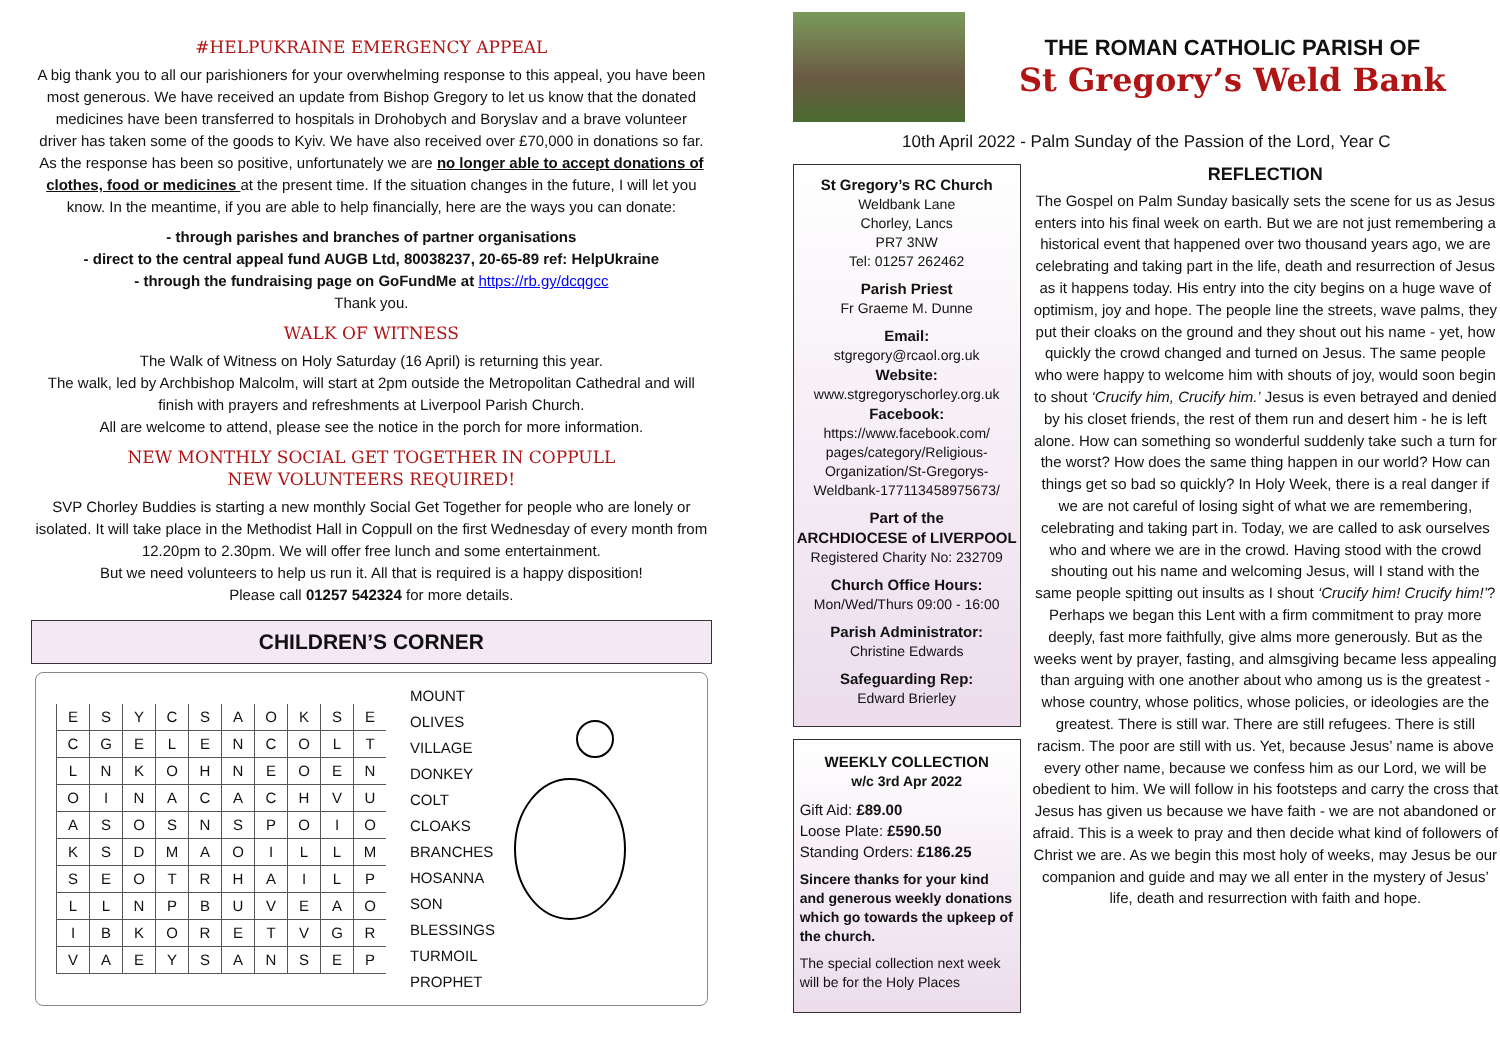#HELPUKRAINE EMERGENCY APPEAL
A big thank you to all our parishioners for your overwhelming response to this appeal, you have been most generous. We have received an update from Bishop Gregory to let us know that the donated medicines have been transferred to hospitals in Drohobych and Boryslav and a brave volunteer driver has taken some of the goods to Kyiv. We have also received over £70,000 in donations so far. As the response has been so positive, unfortunately we are no longer able to accept donations of clothes, food or medicines at the present time. If the situation changes in the future, I will let you know. In the meantime, if you are able to help financially, here are the ways you can donate:
- through parishes and branches of partner organisations
- direct to the central appeal fund AUGB Ltd, 80038237, 20-65-89 ref: HelpUkraine
- through the fundraising page on GoFundMe at https://rb.gy/dcqgcc
Thank you.
WALK OF WITNESS
The Walk of Witness on Holy Saturday (16 April) is returning this year.
The walk, led by Archbishop Malcolm, will start at 2pm outside the Metropolitan Cathedral and will finish with prayers and refreshments at Liverpool Parish Church.
All are welcome to attend, please see the notice in the porch for more information.
NEW MONTHLY SOCIAL GET TOGETHER IN COPPULL
NEW VOLUNTEERS REQUIRED!
SVP Chorley Buddies is starting a new monthly Social Get Together for people who are lonely or isolated. It will take place in the Methodist Hall in Coppull on the first Wednesday of every month from 12.20pm to 2.30pm. We will offer free lunch and some entertainment.
But we need volunteers to help us run it. All that is required is a happy disposition!
Please call 01257 542324 for more details.
CHILDREN’S CORNER
| E | S | Y | C | S | A | O | K | S | E |
| C | G | E | L | E | N | C | O | L | T |
| L | N | K | O | H | N | E | O | E | N |
| O | I | N | A | C | A | C | H | V | U |
| A | S | O | S | N | S | P | O | I | O |
| K | S | D | M | A | O | I | L | L | M |
| S | E | O | T | R | H | A | I | L | P |
| L | L | N | P | B | U | V | E | A | O |
| I | B | K | O | R | E | T | V | G | R |
| V | A | E | Y | S | A | N | S | E | P |
MOUNT
OLIVES
VILLAGE
DONKEY
COLT
CLOAKS
BRANCHES
HOSANNA
SON
BLESSINGS
TURMOIL
PROPHET
THE ROMAN CATHOLIC PARISH OF
St Gregory’s Weld Bank
10th April 2022 - Palm Sunday of the Passion of the Lord, Year C
St Gregory’s RC Church
Weldbank Lane
Chorley, Lancs
PR7 3NW
Tel: 01257 262462
Parish Priest
Fr Graeme M. Dunne
Email:
stgregory@rcaol.org.uk
Website:
www.stgregoryschorley.org.uk
Facebook:
https://www.facebook.com/ pages/category/Religious-Organization/St-Gregorys-Weldbank-177113458975673/
Part of the
ARCHDIOCESE of LIVERPOOL
Registered Charity No: 232709
Church Office Hours:
Mon/Wed/Thurs 09:00 - 16:00
Parish Administrator:
Christine Edwards
Safeguarding Rep:
Edward Brierley
WEEKLY COLLECTION
w/c 3rd Apr 2022
Gift Aid: £89.00
Loose Plate: £590.50
Standing Orders: £186.25
Sincere thanks for your kind and generous weekly donations which go towards the upkeep of the church.
The special collection next week will be for the Holy Places
REFLECTION
The Gospel on Palm Sunday basically sets the scene for us as Jesus enters into his final week on earth. But we are not just remembering a historical event that happened over two thousand years ago, we are celebrating and taking part in the life, death and resurrection of Jesus as it happens today. His entry into the city begins on a huge wave of optimism, joy and hope. The people line the streets, wave palms, they put their cloaks on the ground and they shout out his name - yet, how quickly the crowd changed and turned on Jesus. The same people who were happy to welcome him with shouts of joy, would soon begin to shout ‘Crucify him, Crucify him.’ Jesus is even betrayed and denied by his closet friends, the rest of them run and desert him - he is left alone. How can something so wonderful suddenly take such a turn for the worst? How does the same thing happen in our world? How can things get so bad so quickly? In Holy Week, there is a real danger if we are not careful of losing sight of what we are remembering, celebrating and taking part in. Today, we are called to ask ourselves who and where we are in the crowd. Having stood with the crowd shouting out his name and welcoming Jesus, will I stand with the same people spitting out insults as I shout ‘Crucify him! Crucify him!’? Perhaps we began this Lent with a firm commitment to pray more deeply, fast more faithfully, give alms more generously. But as the weeks went by prayer, fasting, and almsgiving became less appealing than arguing with one another about who among us is the greatest - whose country, whose politics, whose policies, or ideologies are the greatest. There is still war. There are still refugees. There is still racism. The poor are still with us. Yet, because Jesus’ name is above every other name, because we confess him as our Lord, we will be obedient to him. We will follow in his footsteps and carry the cross that Jesus has given us because we have faith - we are not abandoned or afraid. This is a week to pray and then decide what kind of followers of Christ we are. As we begin this most holy of weeks, may Jesus be our companion and guide and may we all enter in the mystery of Jesus’ life, death and resurrection with faith and hope.